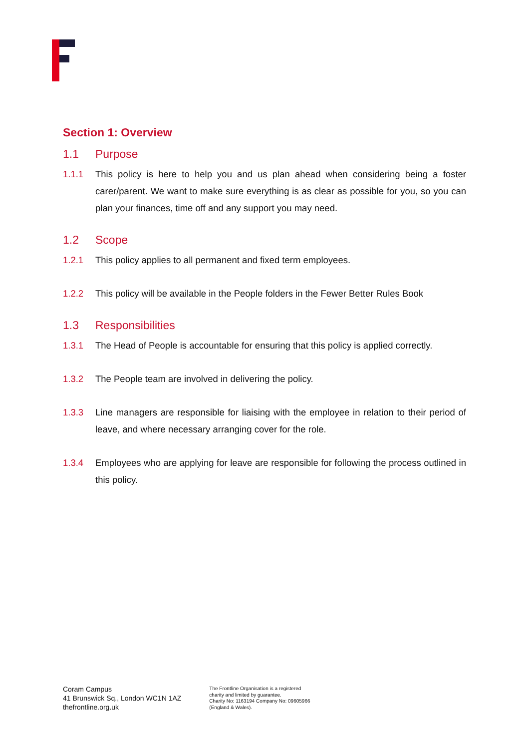Section 1: Overview
1.1 Purpose
1.1.1 This policy is here to help you and us plan ahead when considering being a foster carer/parent. We want to make sure everything is as clear as possible for you, so you can plan your finances, time off and any support you may need.
1.2 Scope
1.2.1 This policy applies to all permanent and fixed term employees.
1.2.2 This policy will be available in the People folders in the Fewer Better Rules Book
1.3 Responsibilities
1.3.1 The Head of People is accountable for ensuring that this policy is applied correctly.
1.3.2 The People team are involved in delivering the policy.
1.3.3 Line managers are responsible for liaising with the employee in relation to their period of leave, and where necessary arranging cover for the role.
1.3.4 Employees who are applying for leave are responsible for following the process outlined in this policy.
Coram Campus
41 Brunswick Sq., London WC1N 1AZ
thefrontline.org.uk
The Frontline Organisation is a registered
charity and limited by guarantee.
Charity No: 1163194 Company No: 09605966
(England & Wales).